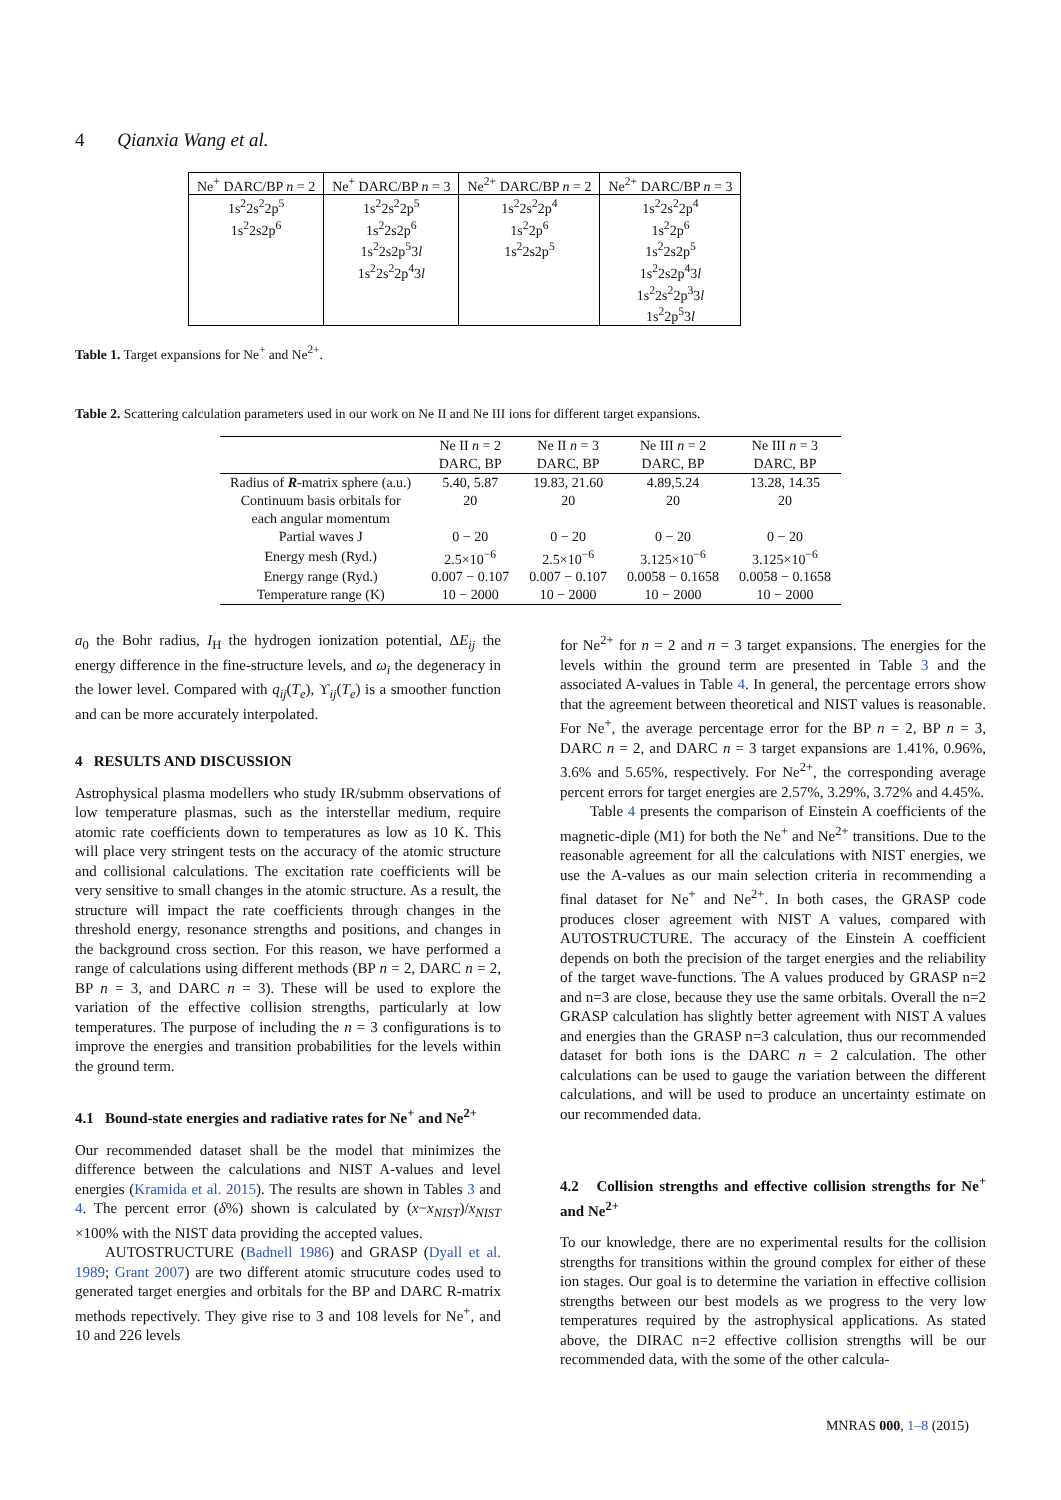4 Qianxia Wang et al.
| Ne<sup>+</sup> DARC/BP n = 2 | Ne<sup>+</sup> DARC/BP n = 3 | Ne<sup>2+</sup> DARC/BP n = 2 | Ne<sup>2+</sup> DARC/BP n = 3 |
| --- | --- | --- | --- |
| 1s<sup>2</sup>2s<sup>2</sup>2p<sup>5</sup> 1s<sup>2</sup>2s2p<sup>6</sup> | 1s<sup>2</sup>2s<sup>2</sup>2p<sup>5</sup> 1s<sup>2</sup>2s2p<sup>6</sup> 1s<sup>2</sup>2s2p<sup>5</sup>3 l 1s<sup>2</sup>2s<sup>2</sup>2p<sup>4</sup>3 l | 1s<sup>2</sup>2s<sup>2</sup>2p<sup>4</sup> 1s<sup>2</sup>2p<sup>6</sup> 1s<sup>2</sup>2s2p<sup>5</sup> | 1s<sup>2</sup>2s<sup>2</sup>2p<sup>4</sup> 1s<sup>2</sup>2p<sup>6</sup> 1s<sup>2</sup>2s2p<sup>5</sup> 1s<sup>2</sup>2s2p<sup>4</sup>3 l 1s<sup>2</sup>2s<sup>2</sup>2p<sup>3</sup>3 l 1s<sup>2</sup>2p<sup>5</sup>3 l |
Table 1. Target expansions for Ne<sup>+</sup> and Ne<sup>2+</sup>.
Table 2. Scattering calculation parameters used in our work on Ne II and Ne III ions for different target expansions.
| | Ne II n = 2 DARC, BP | Ne II n = 3 DARC, BP | Ne III n = 2 DARC, BP | Ne III n = 3 DARC, BP |
| --- | --- | --- | --- | --- |
| Radius of R -matrix sphere (a.u.) | 5.40, 5.87 | 19.83, 21.60 | 4.89,5.24 | 13.28, 14.35 |
| Continuum basis orbitals for each angular momentum | 20 | 20 | 20 | 20 |
| Partial waves J | 0 − 20 | 0 − 20 | 0 − 20 | 0 − 20 |
| Energy mesh (Ryd.) | 2.5×10<sup>−6</sup> | 2.5×10<sup>−6</sup> | 3.125×10<sup>−6</sup> | 3.125×10<sup>−6</sup> |
| Energy range (Ryd.) | 0.007 − 0.107 | 0.007 − 0.107 | 0.0058 − 0.1658 | 0.0058 − 0.1658 |
| Temperature range (K) | 10 − 2000 | 10 − 2000 | 10 − 2000 | 10 − 2000 |
a<sub>0</sub> the Bohr radius, I<sub>H</sub> the hydrogen ionization potential, ΔE<sub>ij</sub> the energy difference in the fine-structure levels, and ω<sub>i</sub> the degeneracy in the lower level. Compared with q<sub>ij</sub>(T<sub>e</sub>), ϒ<sub>ij</sub>(T<sub>e</sub>) is a smoother function and can be more accurately interpolated.
4 RESULTS AND DISCUSSION
Astrophysical plasma modellers who study IR/submm observations of low temperature plasmas, such as the interstellar medium, require atomic rate coefficients down to temperatures as low as 10 K. This will place very stringent tests on the accuracy of the atomic structure and collisional calculations. The excitation rate coefficients will be very sensitive to small changes in the atomic structure. As a result, the structure will impact the rate coefficients through changes in the threshold energy, resonance strengths and positions, and changes in the background cross section. For this reason, we have performed a range of calculations using different methods (BP n = 2, DARC n = 2, BP n = 3, and DARC n = 3). These will be used to explore the variation of the effective collision strengths, particularly at low temperatures. The purpose of including the n = 3 configurations is to improve the energies and transition probabilities for the levels within the ground term.
4.1 Bound-state energies and radiative rates for Ne<sup>+</sup> and Ne<sup>2+</sup>
Our recommended dataset shall be the model that minimizes the difference between the calculations and NIST A-values and level energies (Kramida et al. 2015). The results are shown in Tables 3 and 4. The percent error (δ%) shown is calculated by (x−x<sub>NIST</sub>)/x<sub>NIST</sub> ×100% with the NIST data providing the accepted values.
AUTOSTRUCTURE (Badnell 1986) and GRASP (Dyall et al. 1989; Grant 2007) are two different atomic strucuture codes used to generated target energies and orbitals for the BP and DARC R-matrix methods repectively. They give rise to 3 and 108 levels for Ne<sup>+</sup>, and 10 and 226 levels
for Ne<sup>2+</sup> for n = 2 and n = 3 target expansions. The energies for the levels within the ground term are presented in Table 3 and the associated A-values in Table 4. In general, the percentage errors show that the agreement between theoretical and NIST values is reasonable. For Ne<sup>+</sup>, the average percentage error for the BP n = 2, BP n = 3, DARC n = 2, and DARC n = 3 target expansions are 1.41%, 0.96%, 3.6% and 5.65%, respectively. For Ne<sup>2+</sup>, the corresponding average percent errors for target energies are 2.57%, 3.29%, 3.72% and 4.45%.
Table 4 presents the comparison of Einstein A coefficients of the magnetic-diple (M1) for both the Ne<sup>+</sup> and Ne<sup>2+</sup> transitions. Due to the reasonable agreement for all the calculations with NIST energies, we use the A-values as our main selection criteria in recommending a final dataset for Ne<sup>+</sup> and Ne<sup>2+</sup>. In both cases, the GRASP code produces closer agreement with NIST A values, compared with AUTOSTRUCTURE. The accuracy of the Einstein A coefficient depends on both the precision of the target energies and the reliability of the target wave-functions. The A values produced by GRASP n=2 and n=3 are close, because they use the same orbitals. Overall the n=2 GRASP calculation has slightly better agreement with NIST A values and energies than the GRASP n=3 calculation, thus our recommended dataset for both ions is the DARC n = 2 calculation. The other calculations can be used to gauge the variation between the different calculations, and will be used to produce an uncertainty estimate on our recommended data.
4.2 Collision strengths and effective collision strengths for Ne<sup>+</sup> and Ne<sup>2+</sup>
To our knowledge, there are no experimental results for the collision strengths for transitions within the ground complex for either of these ion stages. Our goal is to determine the variation in effective collision strengths between our best models as we progress to the very low temperatures required by the astrophysical applications. As stated above, the DIRAC n=2 effective collision strengths will be our recommended data, with the some of the other calcula-
MNRAS 000, 1–8 (2015)